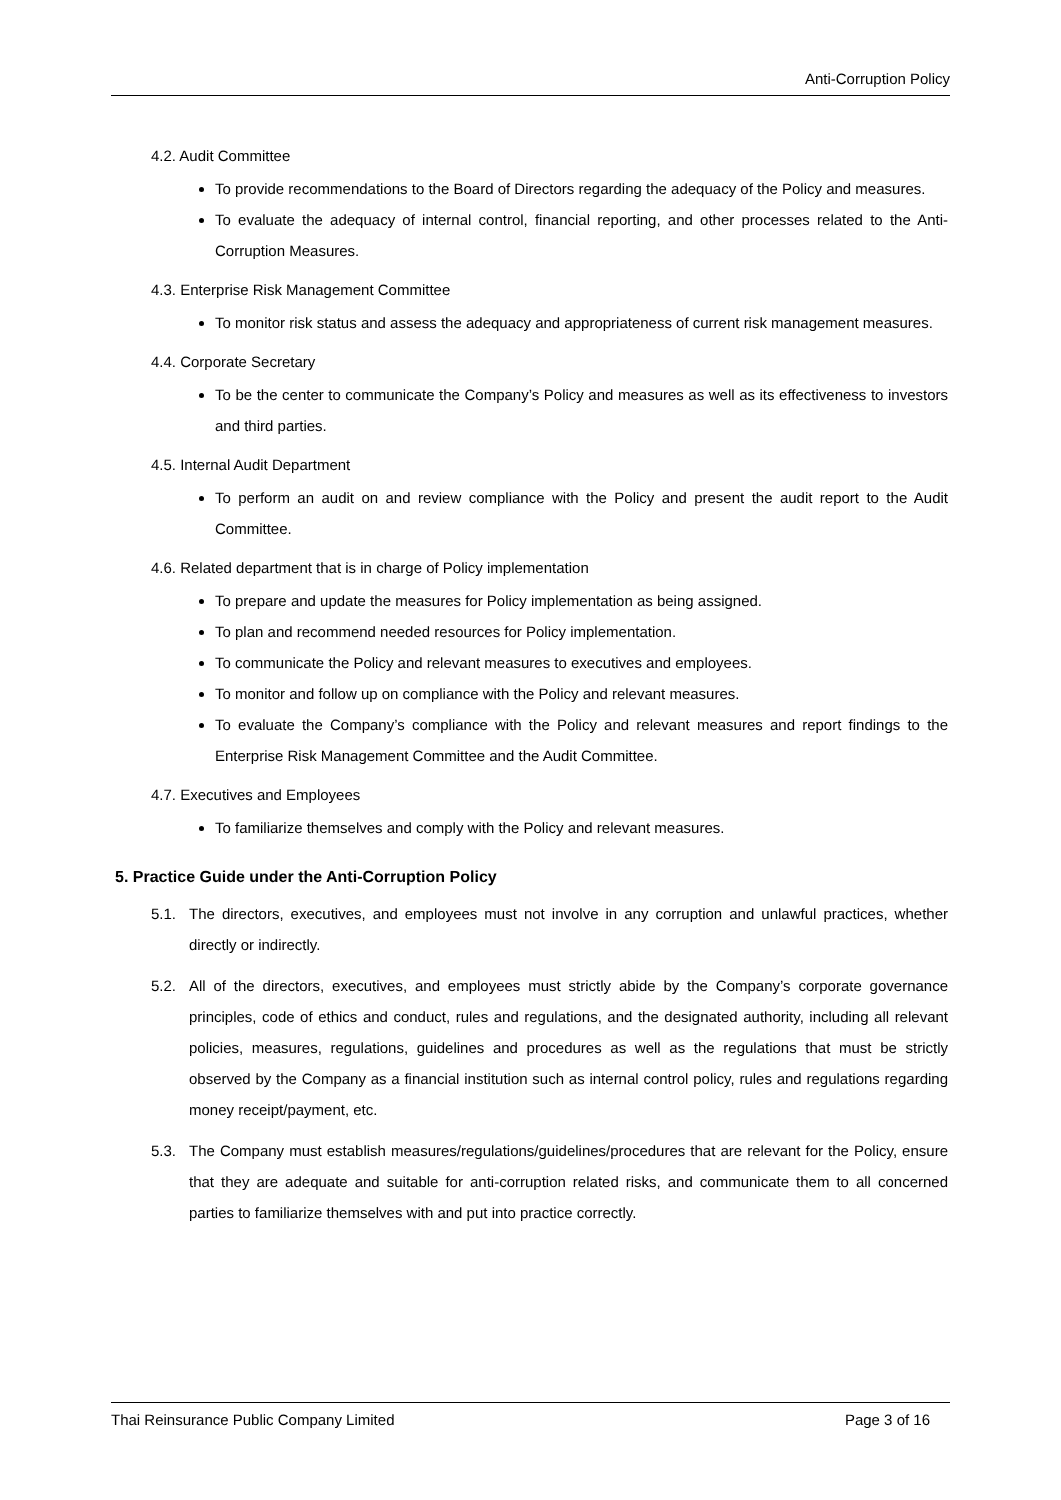Anti-Corruption Policy
4.2. Audit Committee
To provide recommendations to the Board of Directors regarding the adequacy of the Policy and measures.
To evaluate the adequacy of internal control, financial reporting, and other processes related to the Anti-Corruption Measures.
4.3. Enterprise Risk Management Committee
To monitor risk status and assess the adequacy and appropriateness of current risk management measures.
4.4. Corporate Secretary
To be the center to communicate the Company’s Policy and measures as well as its effectiveness to investors and third parties.
4.5. Internal Audit Department
To perform an audit on and review compliance with the Policy and present the audit report to the Audit Committee.
4.6. Related department that is in charge of Policy implementation
To prepare and update the measures for Policy implementation as being assigned.
To plan and recommend needed resources for Policy implementation.
To communicate the Policy and relevant measures to executives and employees.
To monitor and follow up on compliance with the Policy and relevant measures.
To evaluate the Company’s compliance with the Policy and relevant measures and report findings to the Enterprise Risk Management Committee and the Audit Committee.
4.7. Executives and Employees
To familiarize themselves and comply with the Policy and relevant measures.
5. Practice Guide under the Anti-Corruption Policy
5.1. The directors, executives, and employees must not involve in any corruption and unlawful practices, whether directly or indirectly.
5.2. All of the directors, executives, and employees must strictly abide by the Company’s corporate governance principles, code of ethics and conduct, rules and regulations, and the designated authority, including all relevant policies, measures, regulations, guidelines and procedures as well as the regulations that must be strictly observed by the Company as a financial institution such as internal control policy, rules and regulations regarding money receipt/payment, etc.
5.3. The Company must establish measures/regulations/guidelines/procedures that are relevant for the Policy, ensure that they are adequate and suitable for anti-corruption related risks, and communicate them to all concerned parties to familiarize themselves with and put into practice correctly.
Thai Reinsurance Public Company Limited Page 3 of 16